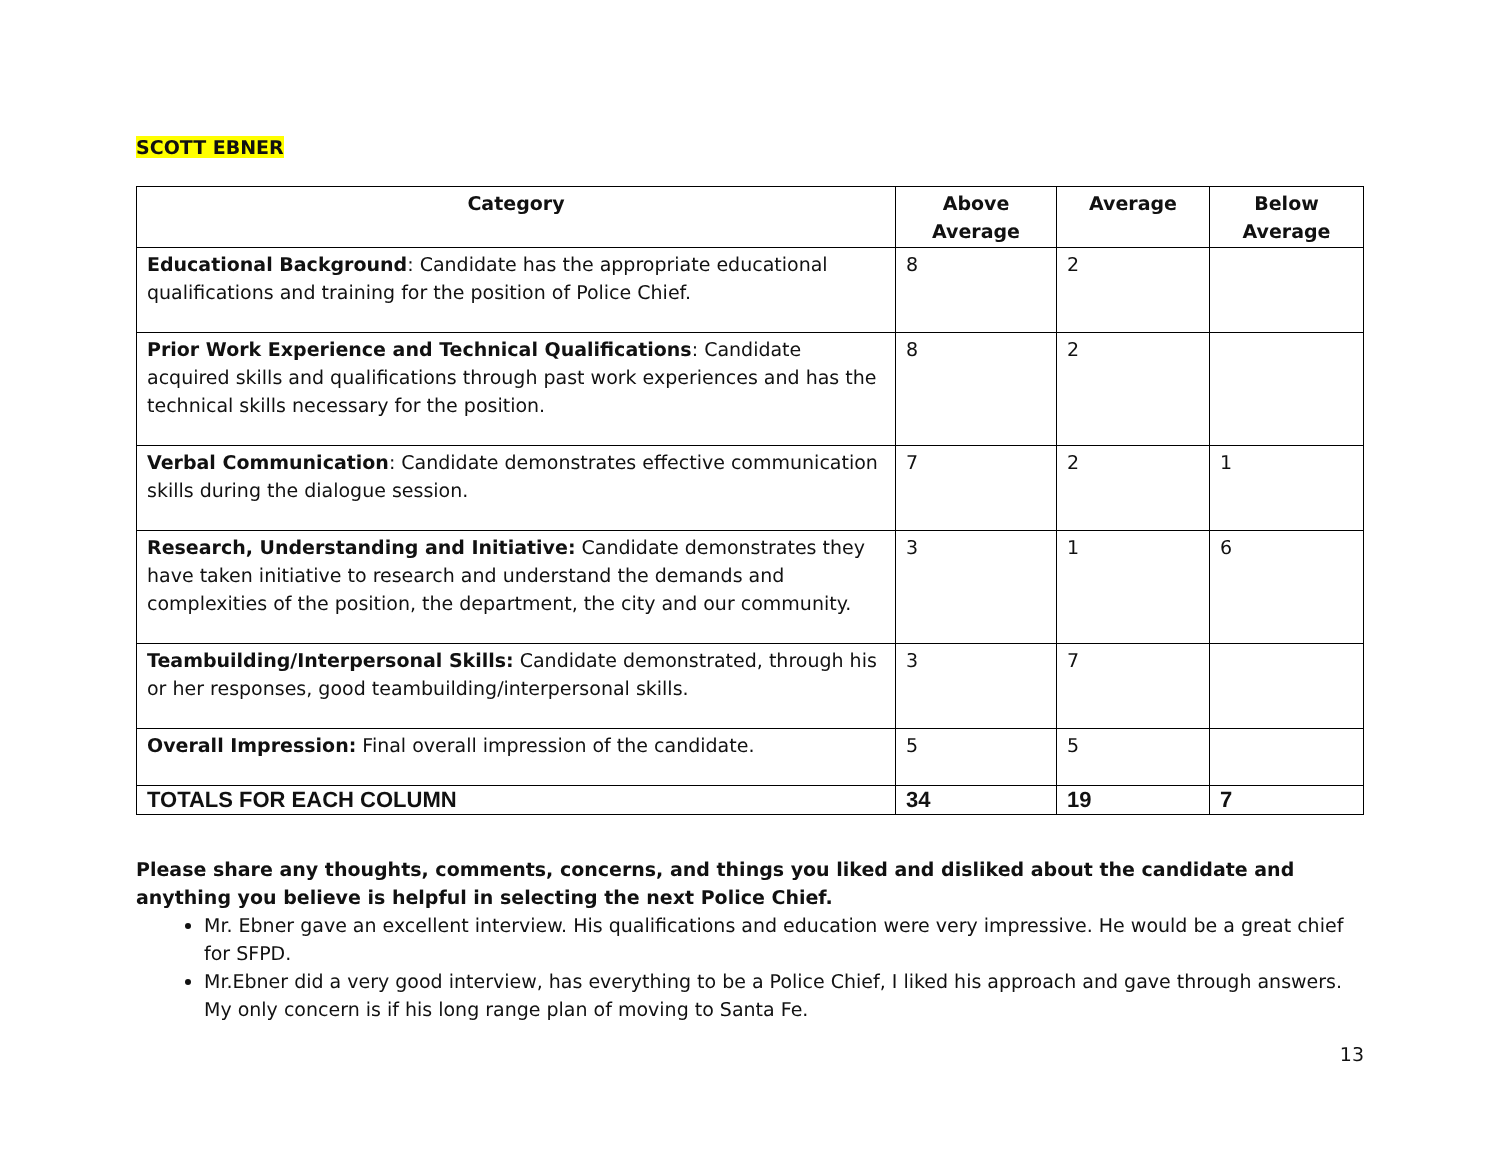SCOTT EBNER
| Category | Above Average | Average | Below Average |
| --- | --- | --- | --- |
| Educational Background : Candidate has the appropriate educational qualifications and training for the position of Police Chief. | 8 | 2 | |
| Prior Work Experience and Technical Qualifications : Candidate acquired skills and qualifications through past work experiences and has the technical skills necessary for the position. | 8 | 2 | |
| Verbal Communication : Candidate demonstrates effective communication skills during the dialogue session. | 7 | 2 | 1 |
| Research, Understanding and Initiative: Candidate demonstrates they have taken initiative to research and understand the demands and complexities of the position, the department, the city and our community. | 3 | 1 | 6 |
| Teambuilding/Interpersonal Skills: Candidate demonstrated, through his or her responses, good teambuilding/interpersonal skills. | 3 | 7 | |
| Overall Impression: Final overall impression of the candidate. | 5 | 5 | |
| TOTALS FOR EACH COLUMN | 34 | 19 | 7 |
Please share any thoughts, comments, concerns, and things you liked and disliked about the candidate and anything you believe is helpful in selecting the next Police Chief.
Mr. Ebner gave an excellent interview. His qualifications and education were very impressive. He would be a great chief for SFPD.
Mr.Ebner did a very good interview, has everything to be a Police Chief, I liked his approach and gave through answers. My only concern is if his long range plan of moving to Santa Fe.
13